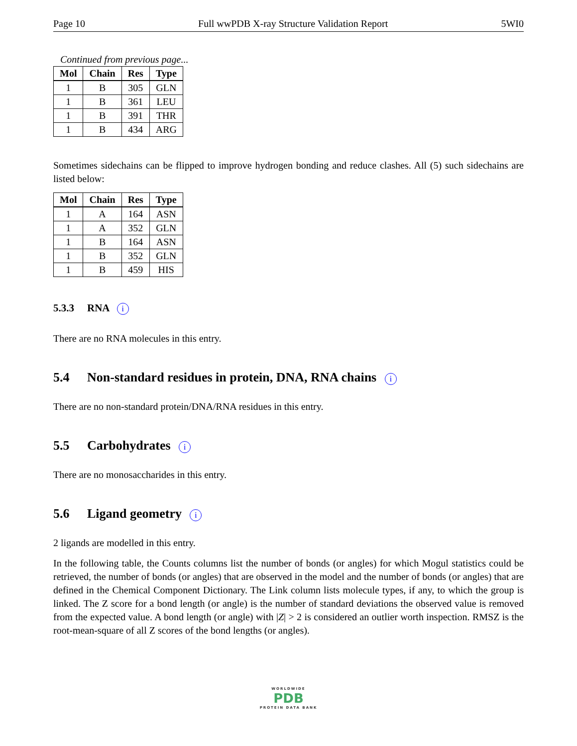Page 10 Full wwPDB X-ray Structure Validation Report 5WI0
Continued from previous page...
| Mol | Chain | Res | Type |
| --- | --- | --- | --- |
| 1 | B | 305 | GLN |
| 1 | B | 361 | LEU |
| 1 | B | 391 | THR |
| 1 | B | 434 | ARG |
Sometimes sidechains can be flipped to improve hydrogen bonding and reduce clashes. All (5) such sidechains are listed below:
| Mol | Chain | Res | Type |
| --- | --- | --- | --- |
| 1 | A | 164 | ASN |
| 1 | A | 352 | GLN |
| 1 | B | 164 | ASN |
| 1 | B | 352 | GLN |
| 1 | B | 459 | HIS |
5.3.3 RNA i
There are no RNA molecules in this entry.
5.4 Non-standard residues in protein, DNA, RNA chains i
There are no non-standard protein/DNA/RNA residues in this entry.
5.5 Carbohydrates i
There are no monosaccharides in this entry.
5.6 Ligand geometry i
2 ligands are modelled in this entry.
In the following table, the Counts columns list the number of bonds (or angles) for which Mogul statistics could be retrieved, the number of bonds (or angles) that are observed in the model and the number of bonds (or angles) that are defined in the Chemical Component Dictionary. The Link column lists molecule types, if any, to which the group is linked. The Z score for a bond length (or angle) is the number of standard deviations the observed value is removed from the expected value. A bond length (or angle) with |Z| > 2 is considered an outlier worth inspection. RMSZ is the root-mean-square of all Z scores of the bond lengths (or angles).
WORLDWIDE
PDB
PROTEIN DATA BANK